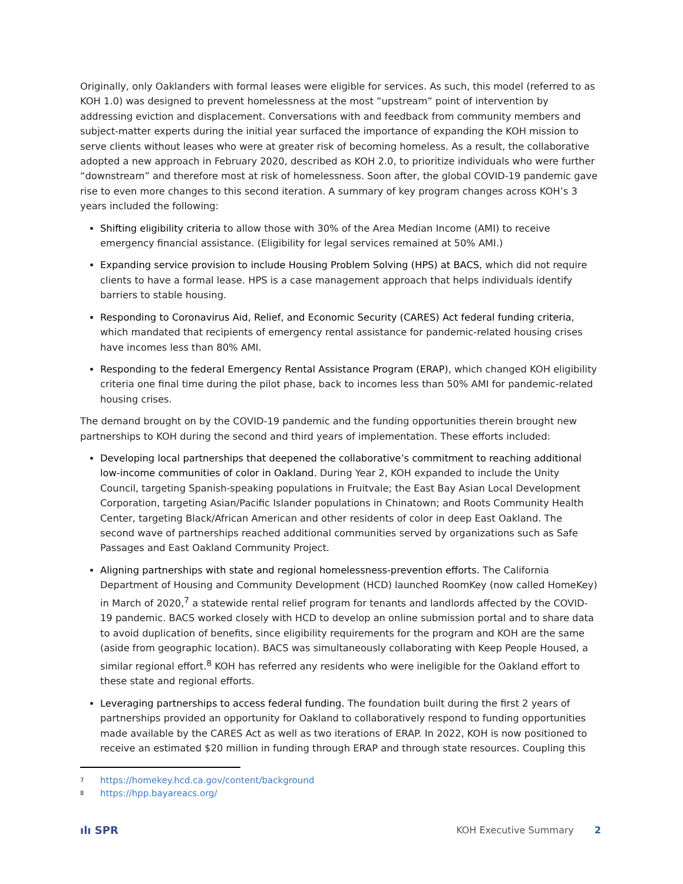Originally, only Oaklanders with formal leases were eligible for services. As such, this model (referred to as KOH 1.0) was designed to prevent homelessness at the most “upstream” point of intervention by addressing eviction and displacement. Conversations with and feedback from community members and subject-matter experts during the initial year surfaced the importance of expanding the KOH mission to serve clients without leases who were at greater risk of becoming homeless. As a result, the collaborative adopted a new approach in February 2020, described as KOH 2.0, to prioritize individuals who were further “downstream” and therefore most at risk of homelessness. Soon after, the global COVID-19 pandemic gave rise to even more changes to this second iteration. A summary of key program changes across KOH’s 3 years included the following:
Shifting eligibility criteria to allow those with 30% of the Area Median Income (AMI) to receive emergency financial assistance. (Eligibility for legal services remained at 50% AMI.)
Expanding service provision to include Housing Problem Solving (HPS) at BACS, which did not require clients to have a formal lease. HPS is a case management approach that helps individuals identify barriers to stable housing.
Responding to Coronavirus Aid, Relief, and Economic Security (CARES) Act federal funding criteria, which mandated that recipients of emergency rental assistance for pandemic-related housing crises have incomes less than 80% AMI.
Responding to the federal Emergency Rental Assistance Program (ERAP), which changed KOH eligibility criteria one final time during the pilot phase, back to incomes less than 50% AMI for pandemic-related housing crises.
The demand brought on by the COVID-19 pandemic and the funding opportunities therein brought new partnerships to KOH during the second and third years of implementation. These efforts included:
Developing local partnerships that deepened the collaborative’s commitment to reaching additional low-income communities of color in Oakland. During Year 2, KOH expanded to include the Unity Council, targeting Spanish-speaking populations in Fruitvale; the East Bay Asian Local Development Corporation, targeting Asian/Pacific Islander populations in Chinatown; and Roots Community Health Center, targeting Black/African American and other residents of color in deep East Oakland. The second wave of partnerships reached additional communities served by organizations such as Safe Passages and East Oakland Community Project.
Aligning partnerships with state and regional homelessness-prevention efforts. The California Department of Housing and Community Development (HCD) launched RoomKey (now called HomeKey) in March of 2020,<sup>7</sup> a statewide rental relief program for tenants and landlords affected by the COVID-19 pandemic. BACS worked closely with HCD to develop an online submission portal and to share data to avoid duplication of benefits, since eligibility requirements for the program and KOH are the same (aside from geographic location). BACS was simultaneously collaborating with Keep People Housed, a similar regional effort.<sup>8</sup> KOH has referred any residents who were ineligible for the Oakland effort to these state and regional efforts.
Leveraging partnerships to access federal funding. The foundation built during the first 2 years of partnerships provided an opportunity for Oakland to collaboratively respond to funding opportunities made available by the CARES Act as well as two iterations of ERAP. In 2022, KOH is now positioned to receive an estimated $20 million in funding through ERAP and through state resources. Coupling this
<sup>7</sup> https://homekey.hcd.ca.gov/content/background
<sup>8</sup> https://hpp.bayareacs.org/
ılı SPR KOH Executive Summary 2